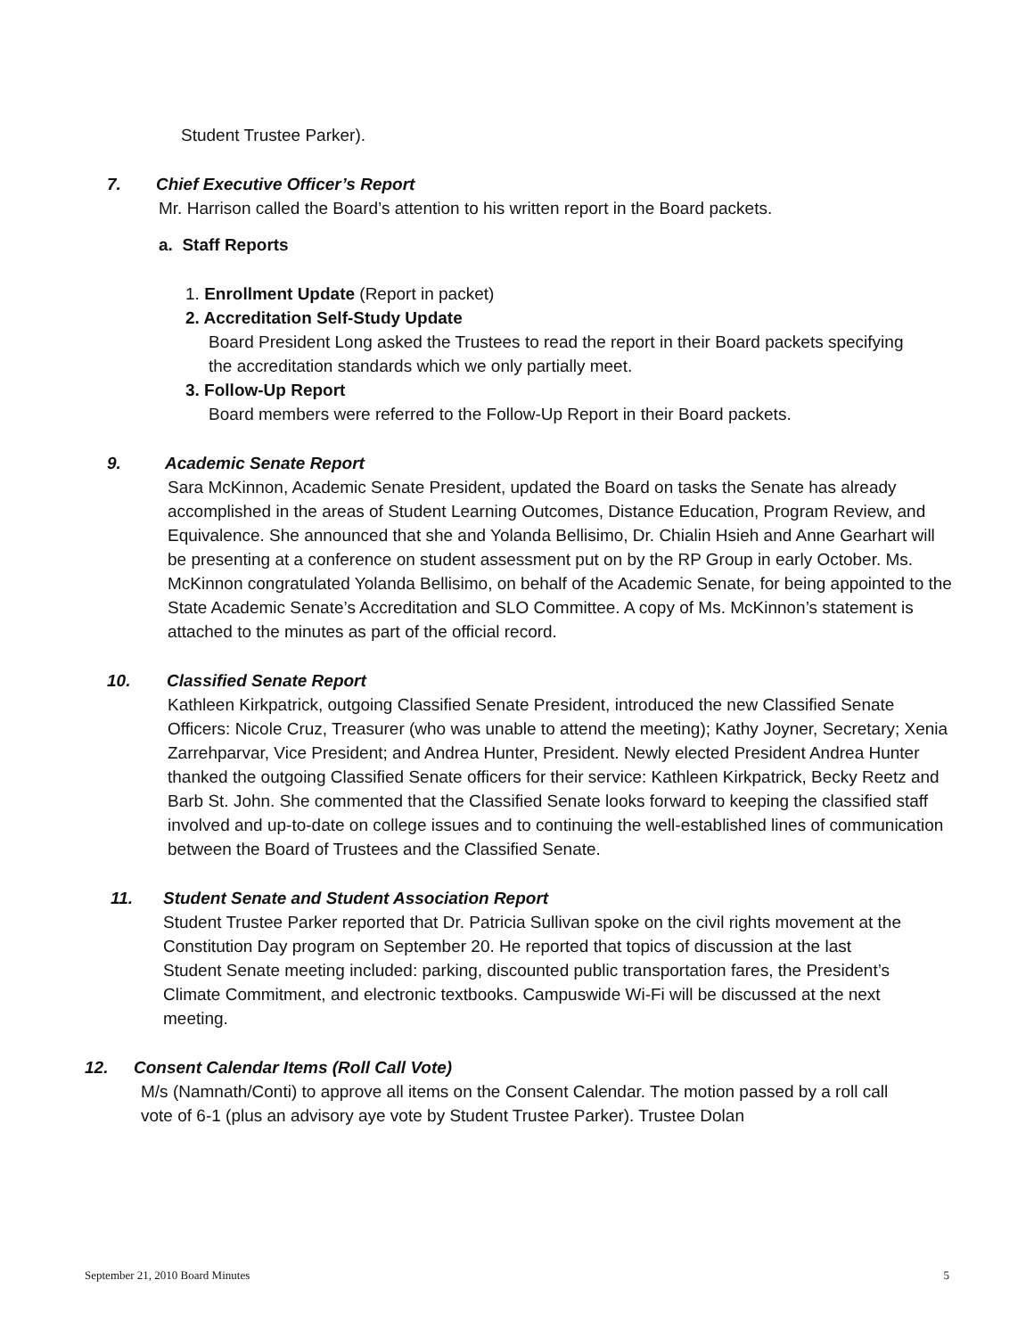Student Trustee Parker).
7. Chief Executive Officer’s Report
Mr. Harrison called the Board’s attention to his written report in the Board packets.
a. Staff Reports
1. Enrollment Update (Report in packet)
2. Accreditation Self-Study Update
Board President Long asked the Trustees to read the report in their Board packets specifying the accreditation standards which we only partially meet.
3. Follow-Up Report
Board members were referred to the Follow-Up Report in their Board packets.
9. Academic Senate Report
Sara McKinnon, Academic Senate President, updated the Board on tasks the Senate has already accomplished in the areas of Student Learning Outcomes, Distance Education, Program Review, and Equivalence. She announced that she and Yolanda Bellisimo, Dr. Chialin Hsieh and Anne Gearhart will be presenting at a conference on student assessment put on by the RP Group in early October. Ms. McKinnon congratulated Yolanda Bellisimo, on behalf of the Academic Senate, for being appointed to the State Academic Senate’s Accreditation and SLO Committee. A copy of Ms. McKinnon’s statement is attached to the minutes as part of the official record.
10. Classified Senate Report
Kathleen Kirkpatrick, outgoing Classified Senate President, introduced the new Classified Senate Officers: Nicole Cruz, Treasurer (who was unable to attend the meeting); Kathy Joyner, Secretary; Xenia Zarrehparvar, Vice President; and Andrea Hunter, President. Newly elected President Andrea Hunter thanked the outgoing Classified Senate officers for their service: Kathleen Kirkpatrick, Becky Reetz and Barb St. John. She commented that the Classified Senate looks forward to keeping the classified staff involved and up-to-date on college issues and to continuing the well-established lines of communication between the Board of Trustees and the Classified Senate.
11. Student Senate and Student Association Report
Student Trustee Parker reported that Dr. Patricia Sullivan spoke on the civil rights movement at the Constitution Day program on September 20. He reported that topics of discussion at the last Student Senate meeting included: parking, discounted public transportation fares, the President’s Climate Commitment, and electronic textbooks. Campuswide Wi-Fi will be discussed at the next meeting.
12. Consent Calendar Items (Roll Call Vote)
M/s (Namnath/Conti) to approve all items on the Consent Calendar. The motion passed by a roll call vote of 6-1 (plus an advisory aye vote by Student Trustee Parker). Trustee Dolan
September 21, 2010 Board Minutes 5